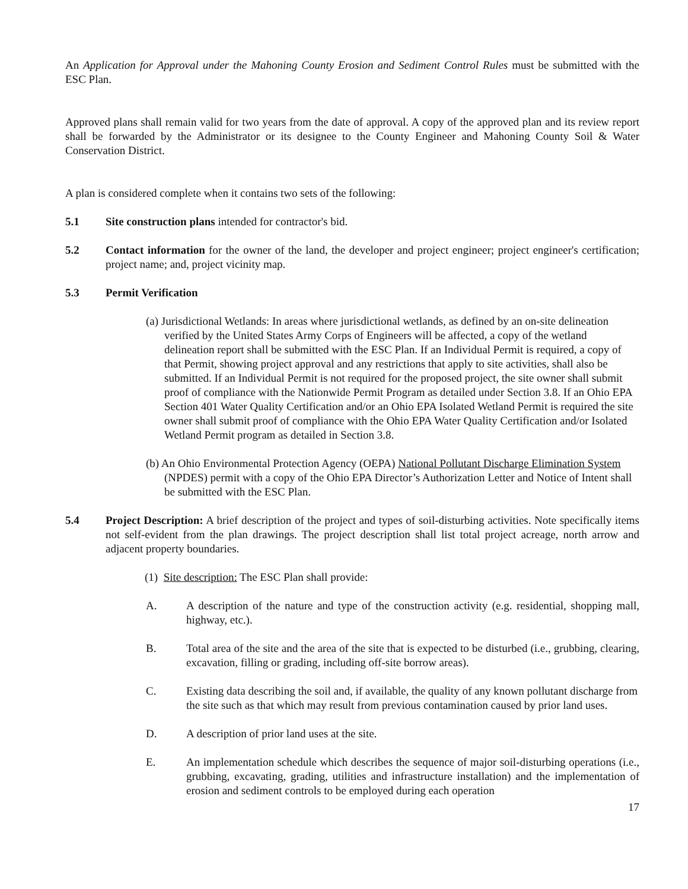An Application for Approval under the Mahoning County Erosion and Sediment Control Rules must be submitted with the ESC Plan.
Approved plans shall remain valid for two years from the date of approval. A copy of the approved plan and its review report shall be forwarded by the Administrator or its designee to the County Engineer and Mahoning County Soil & Water Conservation District.
A plan is considered complete when it contains two sets of the following:
5.1 Site construction plans intended for contractor's bid.
5.2 Contact information for the owner of the land, the developer and project engineer; project engineer's certification; project name; and, project vicinity map.
5.3 Permit Verification
(a) Jurisdictional Wetlands: In areas where jurisdictional wetlands, as defined by an on-site delineation verified by the United States Army Corps of Engineers will be affected, a copy of the wetland delineation report shall be submitted with the ESC Plan. If an Individual Permit is required, a copy of that Permit, showing project approval and any restrictions that apply to site activities, shall also be submitted. If an Individual Permit is not required for the proposed project, the site owner shall submit proof of compliance with the Nationwide Permit Program as detailed under Section 3.8. If an Ohio EPA Section 401 Water Quality Certification and/or an Ohio EPA Isolated Wetland Permit is required the site owner shall submit proof of compliance with the Ohio EPA Water Quality Certification and/or Isolated Wetland Permit program as detailed in Section 3.8.
(b) An Ohio Environmental Protection Agency (OEPA) National Pollutant Discharge Elimination System (NPDES) permit with a copy of the Ohio EPA Director’s Authorization Letter and Notice of Intent shall be submitted with the ESC Plan.
5.4 Project Description: A brief description of the project and types of soil-disturbing activities. Note specifically items not self-evident from the plan drawings. The project description shall list total project acreage, north arrow and adjacent property boundaries.
(1) Site description: The ESC Plan shall provide:
A. A description of the nature and type of the construction activity (e.g. residential, shopping mall, highway, etc.).
B. Total area of the site and the area of the site that is expected to be disturbed (i.e., grubbing, clearing, excavation, filling or grading, including off-site borrow areas).
C. Existing data describing the soil and, if available, the quality of any known pollutant discharge from the site such as that which may result from previous contamination caused by prior land uses.
D. A description of prior land uses at the site.
E. An implementation schedule which describes the sequence of major soil-disturbing operations (i.e., grubbing, excavating, grading, utilities and infrastructure installation) and the implementation of erosion and sediment controls to be employed during each operation
17